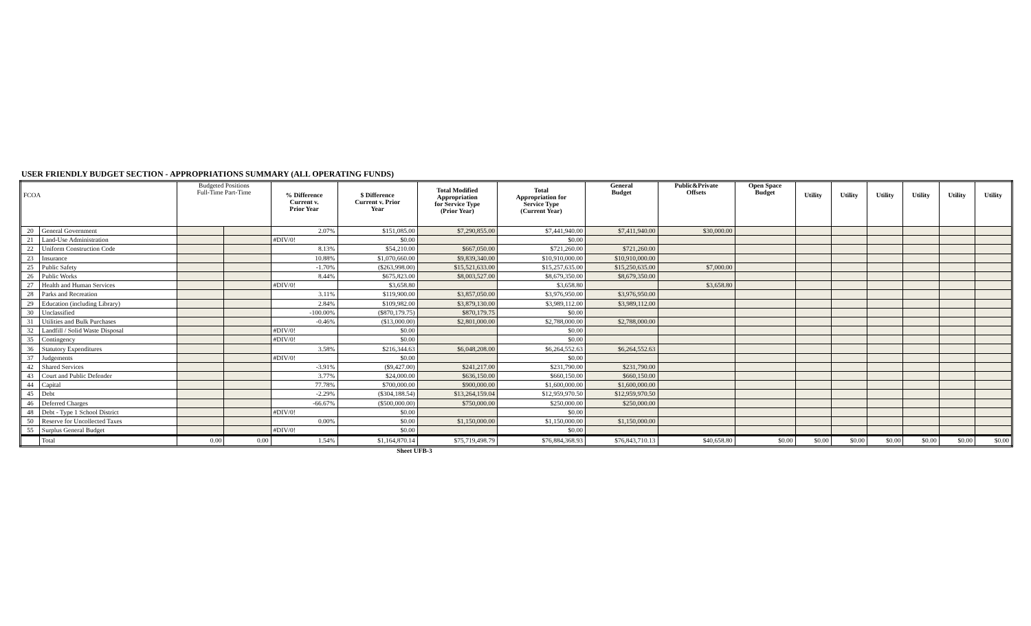USER FRIENDLY BUDGET SECTION - APPROPRIATIONS SUMMARY (ALL OPERATING FUNDS)
| FCOA | | Budgeted Positions Full-Time Part-Time | | % Difference Current v. Prior Year | $ Difference Current v. Prior Year | Total Modified Appropriation for Service Type (Prior Year) | Total Appropriation for Service Type (Current Year) | General Budget | Public&Private Offsets | Open Space Budget | Utility | Utility | Utility | Utility | Utility | Utility |
| --- | --- | --- | --- | --- | --- | --- | --- | --- | --- | --- | --- | --- | --- | --- | --- | --- |
| 20 | General Government | | | 2.07% | $151,085.00 | $7,290,855.00 | $7,441,940.00 | $7,411,940.00 | $30,000.00 | | | | | | | |
| 21 | Land-Use Administration | | | #DIV/0! | $0.00 | | $0.00 | | | | | | | | | |
| 22 | Uniform Construction Code | | | 8.13% | $54,210.00 | $667,050.00 | $721,260.00 | $721,260.00 | | | | | | | | |
| 23 | Insurance | | | 10.88% | $1,070,660.00 | $9,839,340.00 | $10,910,000.00 | $10,910,000.00 | | | | | | | | |
| 25 | Public Safety | | | -1.70% | ($263,998.00) | $15,521,633.00 | $15,257,635.00 | $15,250,635.00 | $7,000.00 | | | | | | | |
| 26 | Public Works | | | 8.44% | $675,823.00 | $8,003,527.00 | $8,679,350.00 | $8,679,350.00 | | | | | | | | |
| 27 | Health and Human Services | | | #DIV/0! | $3,658.80 | | $3,658.80 | | $3,658.80 | | | | | | | |
| 28 | Parks and Recreation | | | 3.11% | $119,900.00 | $3,857,050.00 | $3,976,950.00 | $3,976,950.00 | | | | | | | | |
| 29 | Education (including Library) | | | 2.84% | $109,982.00 | $3,879,130.00 | $3,989,112.00 | $3,989,112.00 | | | | | | | | |
| 30 | Unclassified | | | -100.00% | ($870,179.75) | $870,179.75 | $0.00 | | | | | | | | | |
| 31 | Utilities and Bulk Purchases | | | -0.46% | ($13,000.00) | $2,801,000.00 | $2,788,000.00 | $2,788,000.00 | | | | | | | | |
| 32 | Landfill / Solid Waste Disposal | | | #DIV/0! | $0.00 | | $0.00 | | | | | | | | | |
| 35 | Contingency | | | #DIV/0! | $0.00 | | $0.00 | | | | | | | | | |
| 36 | Statutory Expenditures | | | 3.58% | $216,344.63 | $6,048,208.00 | $6,264,552.63 | $6,264,552.63 | | | | | | | | |
| 37 | Judgements | | | #DIV/0! | $0.00 | | $0.00 | | | | | | | | | |
| 42 | Shared Services | | | -3.91% | ($9,427.00) | $241,217.00 | $231,790.00 | $231,790.00 | | | | | | | | |
| 43 | Court and Public Defender | | | 3.77% | $24,000.00 | $636,150.00 | $660,150.00 | $660,150.00 | | | | | | | | |
| 44 | Capital | | | 77.78% | $700,000.00 | $900,000.00 | $1,600,000.00 | $1,600,000.00 | | | | | | | | |
| 45 | Debt | | | -2.29% | ($304,188.54) | $13,264,159.04 | $12,959,970.50 | $12,959,970.50 | | | | | | | | |
| 46 | Deferred Charges | | | -66.67% | ($500,000.00) | $750,000.00 | $250,000.00 | $250,000.00 | | | | | | | | |
| 48 | Debt - Type 1 School District | | | #DIV/0! | $0.00 | | $0.00 | | | | | | | | | |
| 50 | Reserve for Uncollected Taxes | | | 0.00% | $0.00 | $1,150,000.00 | $1,150,000.00 | $1,150,000.00 | | | | | | | | |
| 55 | Surplus General Budget | | | #DIV/0! | $0.00 | | $0.00 | | | | | | | | | |
| | Total | 0.00 | 0.00 | 1.54% | $1,164,870.14 | $75,719,498.79 | $76,884,368.93 | $76,843,710.13 | $40,658.80 | $0.00 | $0.00 | $0.00 | $0.00 | $0.00 | $0.00 | $0.00 |
Sheet UFB-3